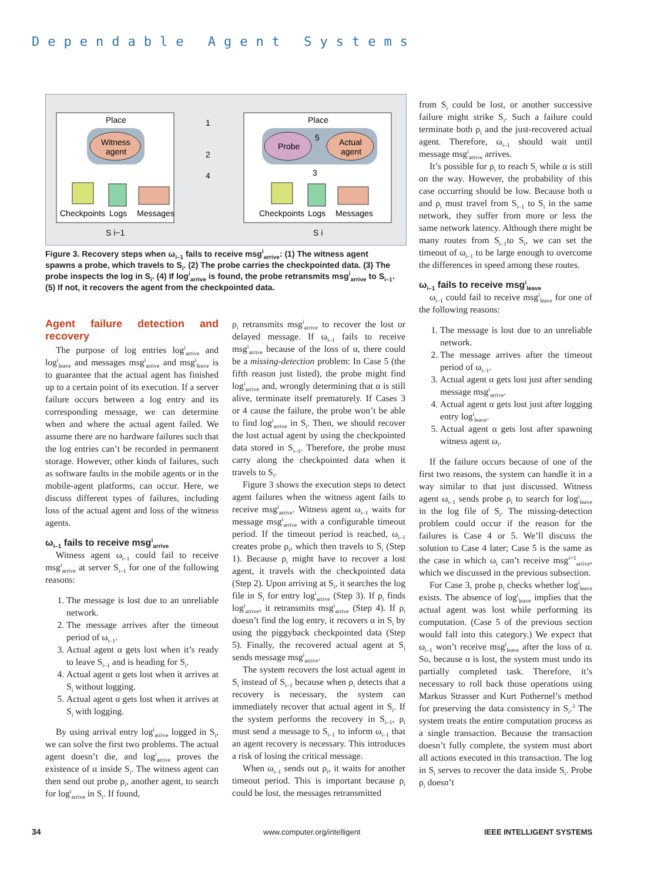Dependable Agent Systems
Place
Place
Witness
agent
Probe
Actual
agent
1
2
4
5
3
Checkpoints
Logs
Messages
Checkpoints
Logs
Messages
S i−1
S i
Figure 3. Recovery steps when ω<sub>i–1</sub> fails to receive msg<sup>i</sup><sub>arrive</sub>: (1) The witness agent spawns a probe, which travels to S<sub>i</sub>. (2) The probe carries the checkpointed data. (3) The probe inspects the log in S<sub>i</sub>. (4) If log<sup>i</sup><sub>arrive</sub> is found, the probe retransmits msg<sup>i</sup><sub>arrive</sub> to S<sub>i–1</sub>. (5) If not, it recovers the agent from the checkpointed data.
Agent failure detection and recovery
The purpose of log entries log<sup>i</sup><sub>arrive</sub> and log<sup>i</sup><sub>leave</sub> and messages msg<sup>i</sup><sub>arrive</sub> and msg<sup>i</sup><sub>leave</sub> is to guarantee that the actual agent has finished up to a certain point of its execution. If a server failure occurs between a log entry and its corresponding message, we can determine when and where the actual agent failed. We assume there are no hardware failures such that the log entries can’t be recorded in permanent storage. However, other kinds of failures, such as software faults in the mobile agents or in the mobile-agent platforms, can occur. Here, we discuss different types of failures, including loss of the actual agent and loss of the witness agents.
ω<sub>i–1</sub> fails to receive msg<sup>i</sup><sub>arrive</sub>
Witness agent ω<sub>i–1</sub> could fail to receive msg<sup>i</sup><sub>arrive</sub> at server S<sub>i–1</sub> for one of the following reasons:
1. The message is lost due to an unreliable network.
2. The message arrives after the timeout period of ω<sub>i–1</sub>.
3. Actual agent α gets lost when it’s ready to leave S<sub>i–1</sub> and is heading for S<sub>i</sub>.
4. Actual agent α gets lost when it arrives at S<sub>i</sub> without logging.
5. Actual agent α gets lost when it arrives at S<sub>i</sub> with logging.
By using arrival entry log<sup>i</sup><sub>arrive</sub> logged in S<sub>i</sub>, we can solve the first two problems. The actual agent doesn’t die, and log<sup>i</sup><sub>arrive</sub> proves the existence of α inside S<sub>i</sub>. The witness agent can then send out probe ρ<sub>i</sub>, another agent, to search for log<sup>i</sup><sub>arrive</sub> in S<sub>i</sub>. If found,
ρ<sub>i</sub> retransmits msg<sup>i</sup><sub>arrive</sub> to recover the lost or delayed message. If ω<sub>i–1</sub> fails to receive msg<sup>i</sup><sub>arrive</sub> because of the loss of α, there could be a missing-detection problem: In Case 5 (the fifth reason just listed), the probe might find log<sup>i</sup><sub>arrive</sub> and, wrongly determining that α is still alive, terminate itself prematurely. If Cases 3 or 4 cause the failure, the probe won’t be able to find log<sup>i</sup><sub>arrive</sub> in S<sub>i</sub>. Then, we should recover the lost actual agent by using the checkpointed data stored in S<sub>i–1</sub>. Therefore, the probe must carry along the checkpointed data when it travels to S<sub>i</sub>.
Figure 3 shows the execution steps to detect agent failures when the witness agent fails to receive msg<sup>i</sup><sub>arrive</sub>. Witness agent ω<sub>i–1</sub> waits for message msg<sup>i</sup><sub>arrive</sub> with a configurable timeout period. If the timeout period is reached, ω<sub>i–1</sub> creates probe ρ<sub>i</sub>, which then travels to S<sub>i</sub> (Step 1). Because ρ<sub>i</sub> might have to recover a lost agent, it travels with the checkpointed data (Step 2). Upon arriving at S<sub>i</sub>, it searches the log file in S<sub>i</sub> for entry log<sup>i</sup><sub>arrive</sub> (Step 3). If ρ<sub>i</sub> finds log<sup>i</sup><sub>arrive</sub>, it retransmits msg<sup>i</sup><sub>arrive</sub> (Step 4). If ρ<sub>i</sub> doesn’t find the log entry, it recovers α in S<sub>i</sub> by using the piggyback checkpointed data (Step 5). Finally, the recovered actual agent at S<sub>i</sub> sends message msg<sup>i</sup><sub>arrive</sub>.
The system recovers the lost actual agent in S<sub>i</sub> instead of S<sub>i–1</sub> because when ρ<sub>i</sub> detects that a recovery is necessary, the system can immediately recover that actual agent in S<sub>i</sub>. If the system performs the recovery in S<sub>i–1</sub>, ρ<sub>i</sub> must send a message to S<sub>i–1</sub> to inform ω<sub>i–1</sub> that an agent recovery is necessary. This introduces a risk of losing the critical message.
When ω<sub>i–1</sub> sends out ρ<sub>i</sub>, it waits for another timeout period. This is important because ρ<sub>i</sub> could be lost, the messages retransmitted
from S<sub>i</sub> could be lost, or another successive failure might strike S<sub>i</sub>. Such a failure could terminate both ρ<sub>i</sub> and the just-recovered actual agent. Therefore, ω<sub>i–1</sub> should wait until message msg<sup>i</sup><sub>arrive</sub> arrives.
It’s possible for ρ<sub>i</sub> to reach S<sub>i</sub> while α is still on the way. However, the probability of this case occurring should be low. Because both α and ρ<sub>i</sub> must travel from S<sub>i–1</sub> to S<sub>i</sub> in the same network, they suffer from more or less the same network latency. Although there might be many routes from S<sub>i–1</sub>to S<sub>i</sub>, we can set the timeout of ω<sub>i–1</sub> to be large enough to overcome the differences in speed among these routes.
ω<sub>i–1</sub> fails to receive msg<sup>i</sup><sub>leave</sub>
ω<sub>i–1</sub> could fail to receive msg<sup>i</sup><sub>leave</sub> for one of the following reasons:
1. The message is lost due to an unreliable network.
2. The message arrives after the timeout period of ω<sub>i–1</sub>.
3. Actual agent α gets lost just after sending message msg<sup>i</sup><sub>arrive</sub>.
4. Actual agent α gets lost just after logging entry log<sup>i</sup><sub>leave</sub>.
5. Actual agent α gets lost after spawning witness agent ω<sub>i</sub>.
If the failure occurs because of one of the first two reasons, the system can handle it in a way similar to that just discussed. Witness agent ω<sub>i–1</sub> sends probe ρ<sub>i</sub> to search for log<sup>i</sup><sub>leave</sub> in the log file of S<sub>i</sub>. The missing-detection problem could occur if the reason for the failures is Case 4 or 5. We’ll discuss the solution to Case 4 later; Case 5 is the same as the case in which ω<sub>i</sub> can’t receive msg<sup>i+1</sup><sub>arrive</sub>, which we discussed in the previous subsection.
For Case 3, probe ρ<sub>i</sub> checks whether log<sup>i</sup><sub>leave</sub> exists. The absence of log<sup>i</sup><sub>leave</sub> implies that the actual agent was lost while performing its computation. (Case 5 of the previous section would fall into this category.) We expect that ω<sub>i–1</sub> won’t receive msg<sup>i</sup><sub>leave</sub> after the loss of α. So, because α is lost, the system must undo its partially completed task. Therefore, it’s necessary to roll back those operations using Markus Strasser and Kurt Pothernel’s method for preserving the data consistency in S<sub>i</sub>.<sup>3</sup> The system treats the entire computation process as a single transaction. Because the transaction doesn’t fully complete, the system must abort all actions executed in this transaction. The log in S<sub>i</sub> serves to recover the data inside S<sub>i</sub>. Probe ρ<sub>i</sub> doesn’t
34 www.computer.org/intelligent IEEE INTELLIGENT SYSTEMS